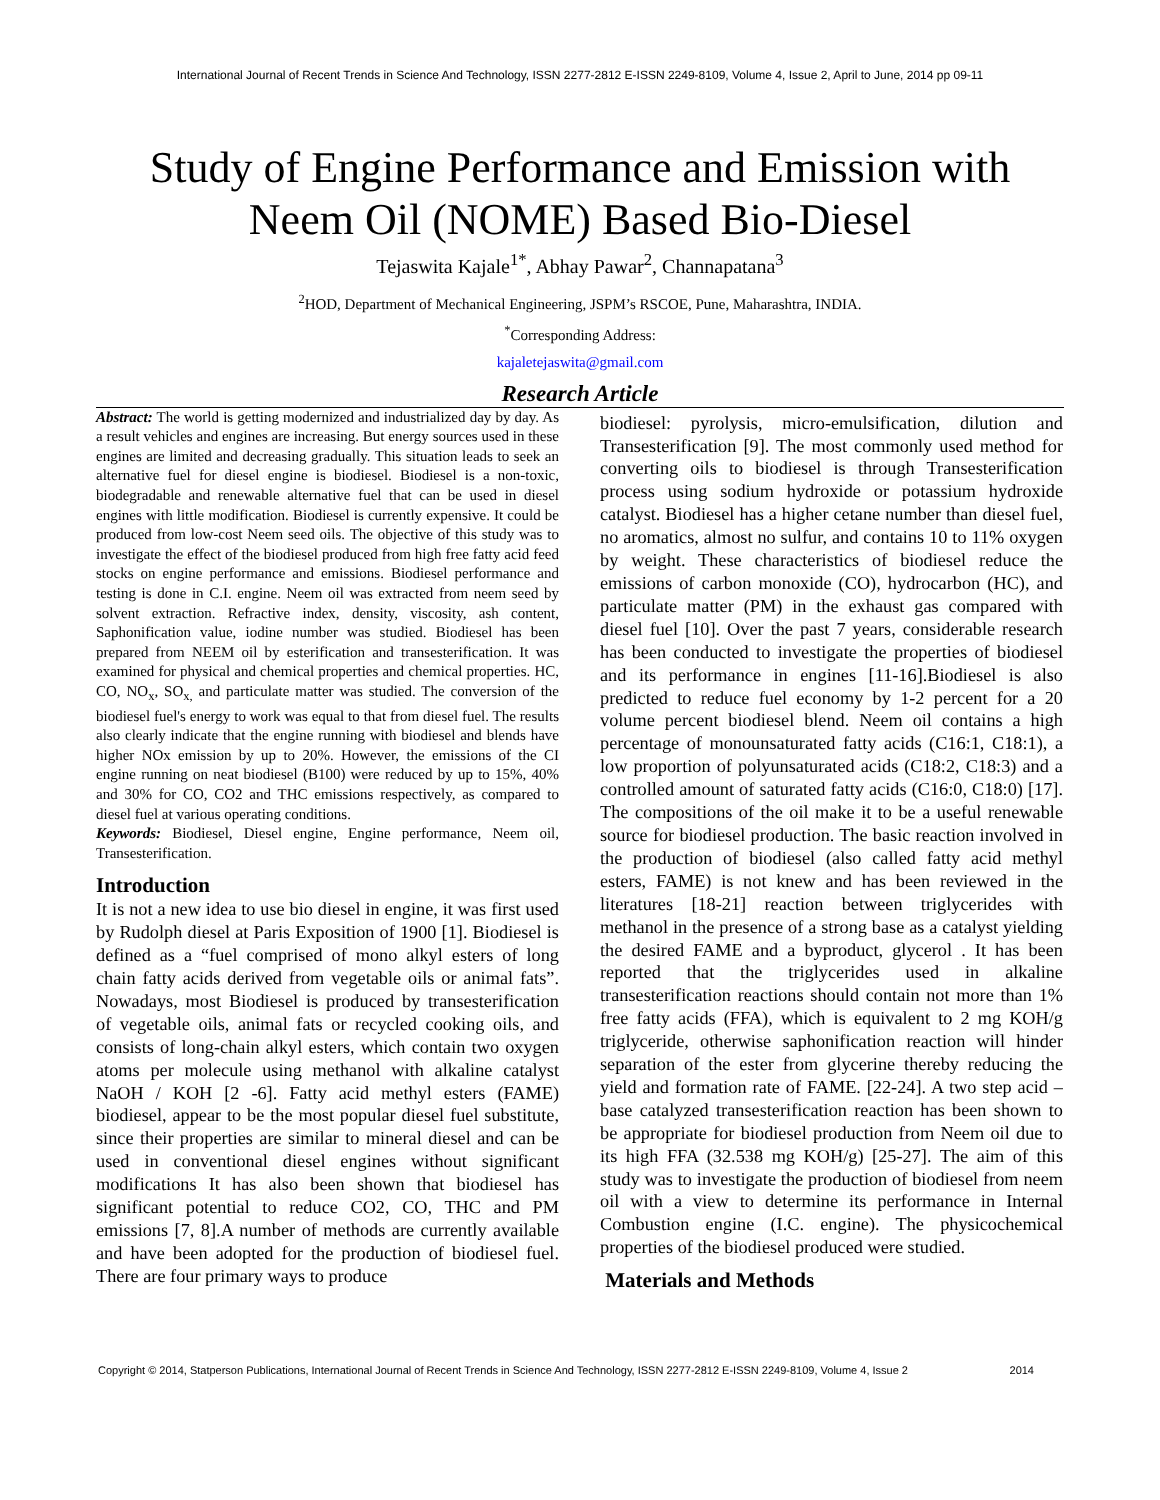International Journal of Recent Trends in Science And Technology, ISSN 2277-2812 E-ISSN 2249-8109, Volume 4, Issue 2, April to June, 2014 pp 09-11
Study of Engine Performance and Emission with
Neem Oil (NOME) Based Bio-Diesel
Tejaswita Kajale<sup>1*</sup>, Abhay Pawar<sup>2</sup>, Channapatana<sup>3</sup>
<sup>2</sup>HOD, Department of Mechanical Engineering, JSPM’s RSCOE, Pune, Maharashtra, INDIA.
<sup>*</sup> Corresponding Address:
kajaletejaswita@gmail.com
Research Article
Abstract: The world is getting modernized and industrialized day by day. As a result vehicles and engines are increasing. But energy sources used in these engines are limited and decreasing gradually. This situation leads to seek an alternative fuel for diesel engine is biodiesel. Biodiesel is a non-toxic, biodegradable and renewable alternative fuel that can be used in diesel engines with little modification. Biodiesel is currently expensive. It could be produced from low-cost Neem seed oils. The objective of this study was to investigate the effect of the biodiesel produced from high free fatty acid feed stocks on engine performance and emissions. Biodiesel performance and testing is done in C.I. engine. Neem oil was extracted from neem seed by solvent extraction. Refractive index, density, viscosity, ash content, Saphonification value, iodine number was studied. Biodiesel has been prepared from NEEM oil by esterification and transesterification. It was examined for physical and chemical properties and chemical properties. HC, CO, NO<sub>x</sub>, SO<sub>x,</sub> and particulate matter was studied. The conversion of the biodiesel fuel's energy to work was equal to that from diesel fuel. The results also clearly indicate that the engine running with biodiesel and blends have higher NOx emission by up to 20%. However, the emissions of the CI engine running on neat biodiesel (B100) were reduced by up to 15%, 40% and 30% for CO, CO2 and THC emissions respectively, as compared to diesel fuel at various operating conditions.
Keywords: Biodiesel, Diesel engine, Engine performance, Neem oil, Transesterification.
Introduction
It is not a new idea to use bio diesel in engine, it was first used by Rudolph diesel at Paris Exposition of 1900 [1]. Biodiesel is defined as a “fuel comprised of mono alkyl esters of long chain fatty acids derived from vegetable oils or animal fats”. Nowadays, most Biodiesel is produced by transesterification of vegetable oils, animal fats or recycled cooking oils, and consists of long-chain alkyl esters, which contain two oxygen atoms per molecule using methanol with alkaline catalyst NaOH / KOH [2 -6]. Fatty acid methyl esters (FAME) biodiesel, appear to be the most popular diesel fuel substitute, since their properties are similar to mineral diesel and can be used in conventional diesel engines without significant modifications It has also been shown that biodiesel has significant potential to reduce CO2, CO, THC and PM emissions [7, 8].A number of methods are currently available and have been adopted for the production of biodiesel fuel. There are four primary ways to produce
biodiesel: pyrolysis, micro-emulsification, dilution and Transesterification [9]. The most commonly used method for converting oils to biodiesel is through Transesterification process using sodium hydroxide or potassium hydroxide catalyst. Biodiesel has a higher cetane number than diesel fuel, no aromatics, almost no sulfur, and contains 10 to 11% oxygen by weight. These characteristics of biodiesel reduce the emissions of carbon monoxide (CO), hydrocarbon (HC), and particulate matter (PM) in the exhaust gas compared with diesel fuel [10]. Over the past 7 years, considerable research has been conducted to investigate the properties of biodiesel and its performance in engines [11-16].Biodiesel is also predicted to reduce fuel economy by 1-2 percent for a 20 volume percent biodiesel blend. Neem oil contains a high percentage of monounsaturated fatty acids (C16:1, C18:1), a low proportion of polyunsaturated acids (C18:2, C18:3) and a controlled amount of saturated fatty acids (C16:0, C18:0) [17]. The compositions of the oil make it to be a useful renewable source for biodiesel production. The basic reaction involved in the production of biodiesel (also called fatty acid methyl esters, FAME) is not knew and has been reviewed in the literatures [18-21] reaction between triglycerides with methanol in the presence of a strong base as a catalyst yielding the desired FAME and a byproduct, glycerol . It has been reported that the triglycerides used in alkaline transesterification reactions should contain not more than 1% free fatty acids (FFA), which is equivalent to 2 mg KOH/g triglyceride, otherwise saphonification reaction will hinder separation of the ester from glycerine thereby reducing the yield and formation rate of FAME. [22-24]. A two step acid – base catalyzed transesterification reaction has been shown to be appropriate for biodiesel production from Neem oil due to its high FFA (32.538 mg KOH/g) [25-27]. The aim of this study was to investigate the production of biodiesel from neem oil with a view to determine its performance in Internal Combustion engine (I.C. engine). The physicochemical properties of the biodiesel produced were studied.
Materials and Methods
Copyright © 2014, Statperson Publications, International Journal of Recent Trends in Science And Technology, ISSN 2277-2812 E-ISSN 2249-8109, Volume 4, Issue 2 2014